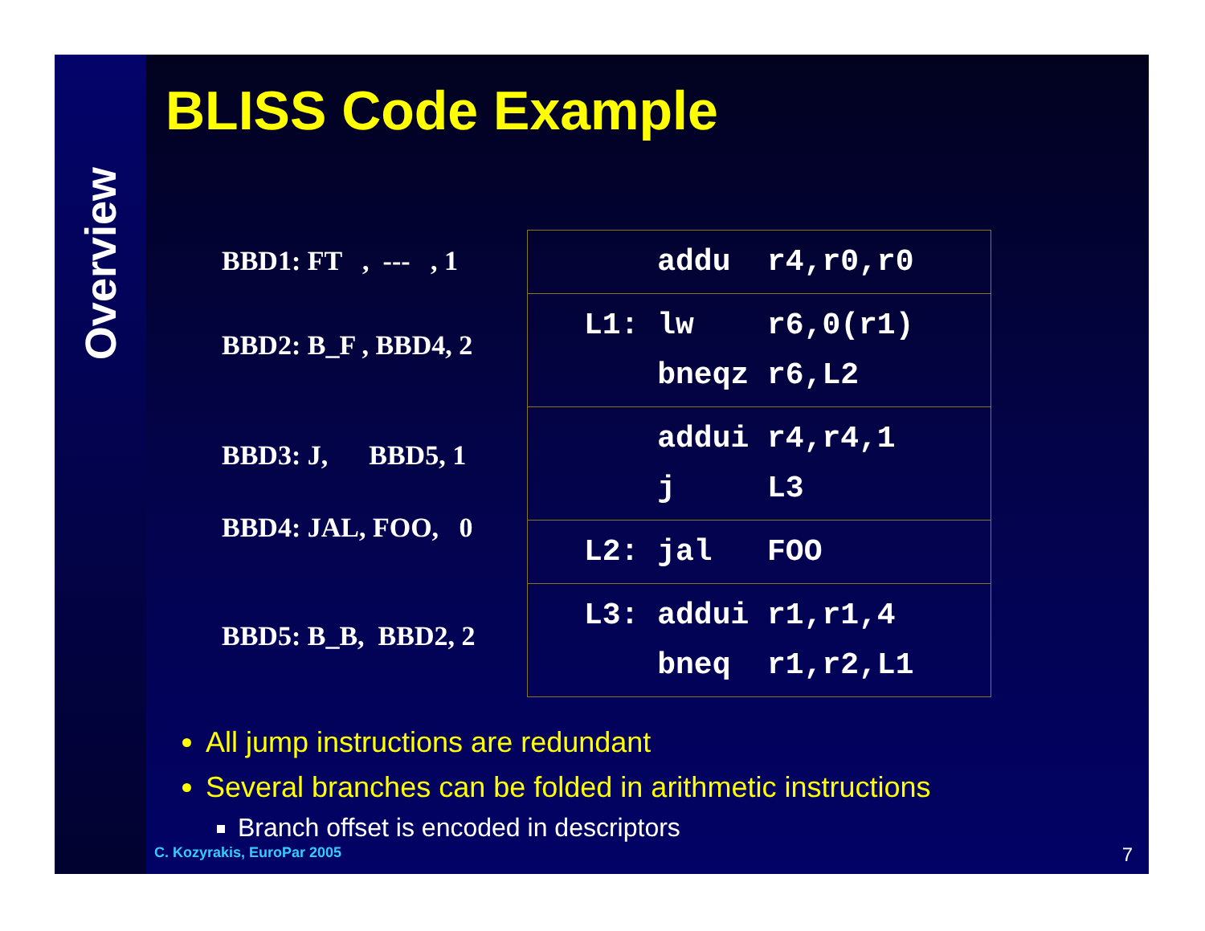Overview
BLISS Code Example
BBD1: FT , --- , 1
BBD2: B_F , BBD4, 2
BBD3: J, BBD5, 1
BBD4: JAL, FOO, 0
BBD5: B_B, BBD2, 2
| addu r4,r0,r0 |
| L1: lw r6,0(r1) bneqz r6,L2 |
| addui r4,r4,1 j L3 |
| L2: jal FOO |
| L3: addui r1,r1,4 bneq r1,r2,L1 |
All jump instructions are redundant
Several branches can be folded in arithmetic instructions
Branch offset is encoded in descriptors
C. Kozyrakis, EuroPar 2005 7